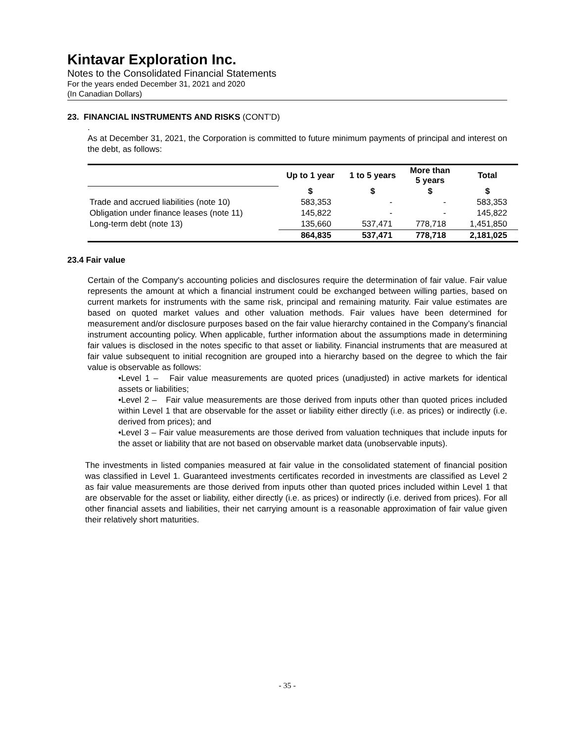Kintavar Exploration Inc.
Notes to the Consolidated Financial Statements
For the years ended December 31, 2021 and 2020
(In Canadian Dollars)
23. FINANCIAL INSTRUMENTS AND RISKS (CONT’D)
.
As at December 31, 2021, the Corporation is committed to future minimum payments of principal and interest on the debt, as follows:
| | Up to 1 year | 1 to 5 years | More than 5 years | Total |
| --- | --- | --- | --- | --- |
| | $ | $ | $ | $ |
| Trade and accrued liabilities (note 10) | 583,353 | - | - | 583,353 |
| Obligation under finance leases (note 11) | 145,822 | - | - | 145,822 |
| Long-term debt (note 13) | 135,660 | 537,471 | 778,718 | 1,451,850 |
| | 864,835 | 537,471 | 778,718 | 2,181,025 |
23.4 Fair value
Certain of the Company's accounting policies and disclosures require the determination of fair value. Fair value represents the amount at which a financial instrument could be exchanged between willing parties, based on current markets for instruments with the same risk, principal and remaining maturity. Fair value estimates are based on quoted market values and other valuation methods. Fair values have been determined for measurement and/or disclosure purposes based on the fair value hierarchy contained in the Company’s financial instrument accounting policy. When applicable, further information about the assumptions made in determining fair values is disclosed in the notes specific to that asset or liability. Financial instruments that are measured at fair value subsequent to initial recognition are grouped into a hierarchy based on the degree to which the fair value is observable as follows:
•Level 1 – Fair value measurements are quoted prices (unadjusted) in active markets for identical assets or liabilities;
•Level 2 – Fair value measurements are those derived from inputs other than quoted prices included within Level 1 that are observable for the asset or liability either directly (i.e. as prices) or indirectly (i.e. derived from prices); and
•Level 3 – Fair value measurements are those derived from valuation techniques that include inputs for the asset or liability that are not based on observable market data (unobservable inputs).
The investments in listed companies measured at fair value in the consolidated statement of financial position was classified in Level 1. Guaranteed investments certificates recorded in investments are classified as Level 2 as fair value measurements are those derived from inputs other than quoted prices included within Level 1 that are observable for the asset or liability, either directly (i.e. as prices) or indirectly (i.e. derived from prices). For all other financial assets and liabilities, their net carrying amount is a reasonable approximation of fair value given their relatively short maturities.
- 35 -